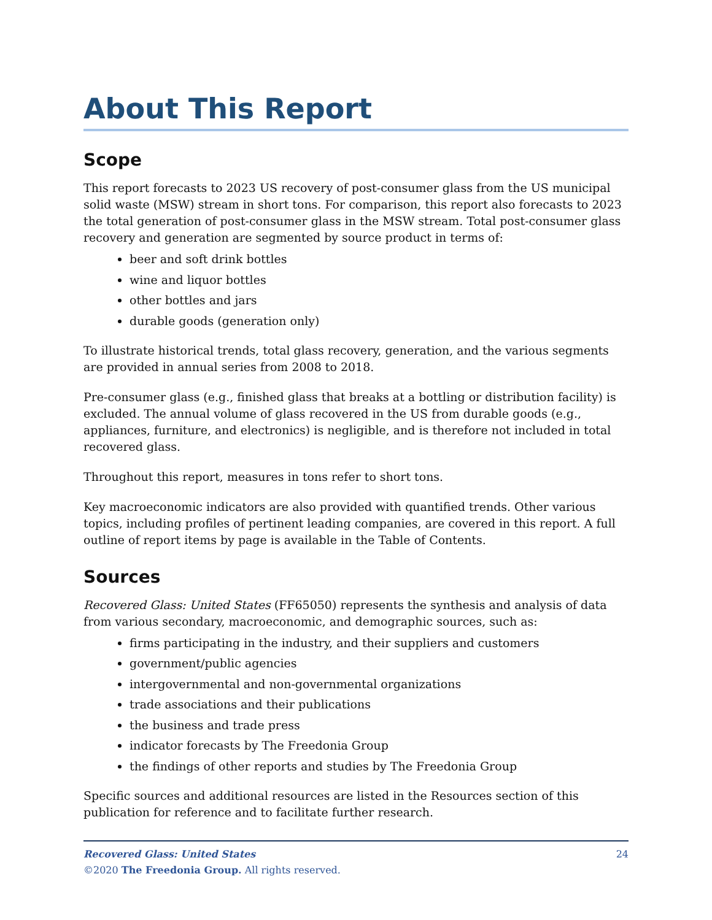About This Report
Scope
This report forecasts to 2023 US recovery of post-consumer glass from the US municipal solid waste (MSW) stream in short tons. For comparison, this report also forecasts to 2023 the total generation of post-consumer glass in the MSW stream. Total post-consumer glass recovery and generation are segmented by source product in terms of:
beer and soft drink bottles
wine and liquor bottles
other bottles and jars
durable goods (generation only)
To illustrate historical trends, total glass recovery, generation, and the various segments are provided in annual series from 2008 to 2018.
Pre-consumer glass (e.g., finished glass that breaks at a bottling or distribution facility) is excluded. The annual volume of glass recovered in the US from durable goods (e.g., appliances, furniture, and electronics) is negligible, and is therefore not included in total recovered glass.
Throughout this report, measures in tons refer to short tons.
Key macroeconomic indicators are also provided with quantified trends. Other various topics, including profiles of pertinent leading companies, are covered in this report. A full outline of report items by page is available in the Table of Contents.
Sources
Recovered Glass: United States (FF65050) represents the synthesis and analysis of data from various secondary, macroeconomic, and demographic sources, such as:
firms participating in the industry, and their suppliers and customers
government/public agencies
intergovernmental and non-governmental organizations
trade associations and their publications
the business and trade press
indicator forecasts by The Freedonia Group
the findings of other reports and studies by The Freedonia Group
Specific sources and additional resources are listed in the Resources section of this publication for reference and to facilitate further research.
24 Recovered Glass: United States
©2020 The Freedonia Group. All rights reserved.